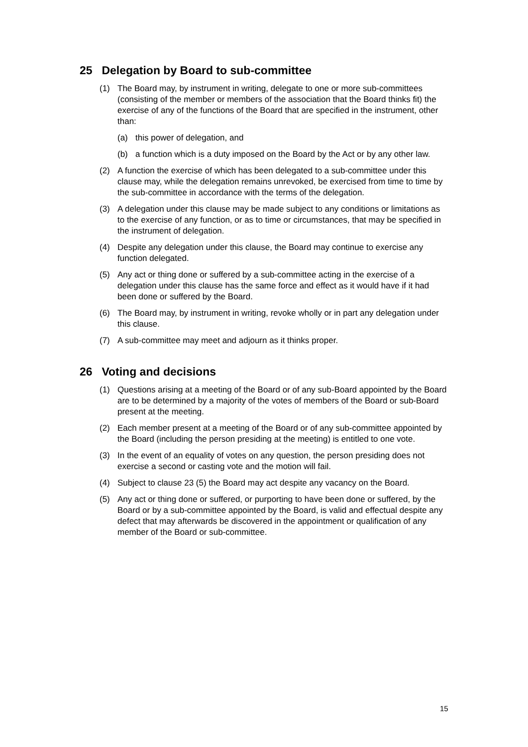25 Delegation by Board to sub-committee
(1) The Board may, by instrument in writing, delegate to one or more sub-committees (consisting of the member or members of the association that the Board thinks fit) the exercise of any of the functions of the Board that are specified in the instrument, other than:
(a) this power of delegation, and
(b) a function which is a duty imposed on the Board by the Act or by any other law.
(2) A function the exercise of which has been delegated to a sub-committee under this clause may, while the delegation remains unrevoked, be exercised from time to time by the sub-committee in accordance with the terms of the delegation.
(3) A delegation under this clause may be made subject to any conditions or limitations as to the exercise of any function, or as to time or circumstances, that may be specified in the instrument of delegation.
(4) Despite any delegation under this clause, the Board may continue to exercise any function delegated.
(5) Any act or thing done or suffered by a sub-committee acting in the exercise of a delegation under this clause has the same force and effect as it would have if it had been done or suffered by the Board.
(6) The Board may, by instrument in writing, revoke wholly or in part any delegation under this clause.
(7) A sub-committee may meet and adjourn as it thinks proper.
26 Voting and decisions
(1) Questions arising at a meeting of the Board or of any sub-Board appointed by the Board are to be determined by a majority of the votes of members of the Board or sub-Board present at the meeting.
(2) Each member present at a meeting of the Board or of any sub-committee appointed by the Board (including the person presiding at the meeting) is entitled to one vote.
(3) In the event of an equality of votes on any question, the person presiding does not exercise a second or casting vote and the motion will fail.
(4) Subject to clause 23 (5) the Board may act despite any vacancy on the Board.
(5) Any act or thing done or suffered, or purporting to have been done or suffered, by the Board or by a sub-committee appointed by the Board, is valid and effectual despite any defect that may afterwards be discovered in the appointment or qualification of any member of the Board or sub-committee.
15